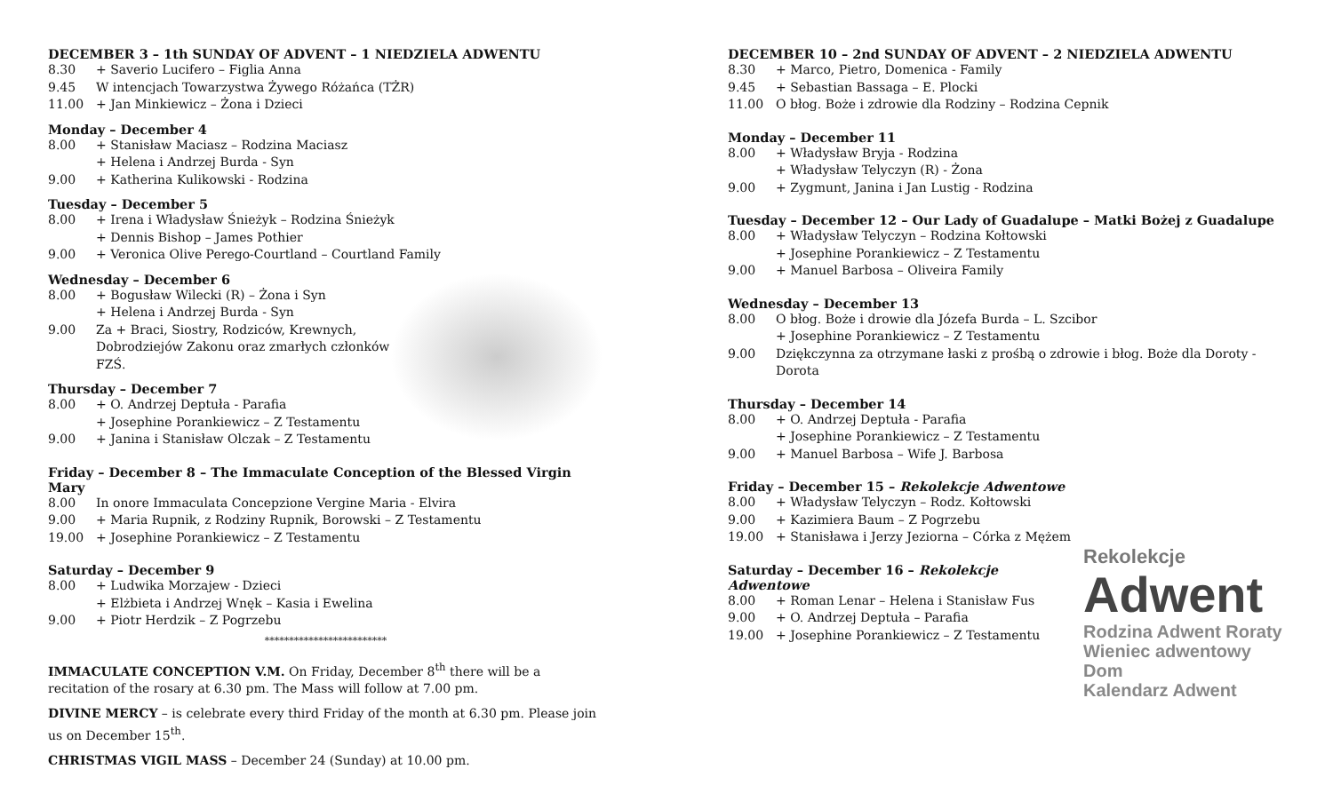DECEMBER 3 – 1th SUNDAY OF ADVENT – 1 NIEDZIELA ADWENTU
8.30 + Saverio Lucifero – Figlia Anna
9.45 W intencjach Towarzystwa Żywego Różańca (TŻR)
11.00 + Jan Minkiewicz – Żona i Dzieci
Monday – December 4
8.00 + Stanisław Maciasz – Rodzina Maciasz
+ Helena i Andrzej Burda - Syn
9.00 + Katherina Kulikowski - Rodzina
Tuesday – December 5
8.00 + Irena i Władysław Śnieżyk – Rodzina Śnieżyk
+ Dennis Bishop – James Pothier
9.00 + Veronica Olive Perego-Courtland – Courtland Family
Wednesday – December 6
8.00 + Bogusław Wilecki (R) – Żona i Syn
+ Helena i Andrzej Burda - Syn
9.00 Za + Braci, Siostry, Rodziców, Krewnych,
Dobrodziejów Zakonu oraz zmarłych członków
FZŚ.
Thursday – December 7
8.00 + O. Andrzej Deptuła - Parafia
+ Josephine Porankiewicz – Z Testamentu
9.00 + Janina i Stanisław Olczak – Z Testamentu
Friday – December 8 – The Immaculate Conception of the Blessed Virgin Mary
8.00 In onore Immaculata Concepzione Vergine Maria - Elvira
9.00 + Maria Rupnik, z Rodziny Rupnik, Borowski – Z Testamentu
19.00 + Josephine Porankiewicz – Z Testamentu
Saturday – December 9
8.00 + Ludwika Morzajew - Dzieci
+ Elżbieta i Andrzej Wnęk – Kasia i Ewelina
9.00 + Piotr Herdzik – Z Pogrzebu
*************************
IMMACULATE CONCEPTION V.M. On Friday, December 8<sup>th</sup> there will be a recitation of the rosary at 6.30 pm. The Mass will follow at 7.00 pm.
DIVINE MERCY – is celebrate every third Friday of the month at 6.30 pm. Please join us on December 15<sup>th</sup>.
CHRISTMAS VIGIL MASS – December 24 (Sunday) at 10.00 pm.
DECEMBER 10 – 2nd SUNDAY OF ADVENT – 2 NIEDZIELA ADWENTU
8.30 + Marco, Pietro, Domenica - Family
9.45 + Sebastian Bassaga – E. Plocki
11.00 O błog. Boże i zdrowie dla Rodziny – Rodzina Cepnik
Monday – December 11
8.00 + Władysław Bryja - Rodzina
+ Władysław Telyczyn (R) - Żona
9.00 + Zygmunt, Janina i Jan Lustig - Rodzina
Tuesday – December 12 – Our Lady of Guadalupe – Matki Bożej z Guadalupe
8.00 + Władysław Telyczyn – Rodzina Kołtowski
+ Josephine Porankiewicz – Z Testamentu
9.00 + Manuel Barbosa – Oliveira Family
Wednesday – December 13
8.00 O błog. Boże i drowie dla Józefa Burda – L. Szcibor
+ Josephine Porankiewicz – Z Testamentu
9.00 Dziękczynna za otrzymane łaski z prośbą o zdrowie i błog. Boże dla Doroty - Dorota
Thursday – December 14
8.00 + O. Andrzej Deptuła - Parafia
+ Josephine Porankiewicz – Z Testamentu
9.00 + Manuel Barbosa – Wife J. Barbosa
Friday – December 15 – Rekolekcje Adwentowe
8.00 + Władysław Telyczyn – Rodz. Kołtowski
9.00 + Kazimiera Baum – Z Pogrzebu
19.00 + Stanisława i Jerzy Jeziorna – Córka z Mężem
Rekolekcje
Adwent
Rodzina Adwent Roraty
Wieniec adwentowy Dom
Kalendarz Adwent
Saturday – December 16 – Rekolekcje Adwentowe
8.00 + Roman Lenar – Helena i Stanisław Fus
9.00 + O. Andrzej Deptuła – Parafia
19.00 + Josephine Porankiewicz – Z Testamentu